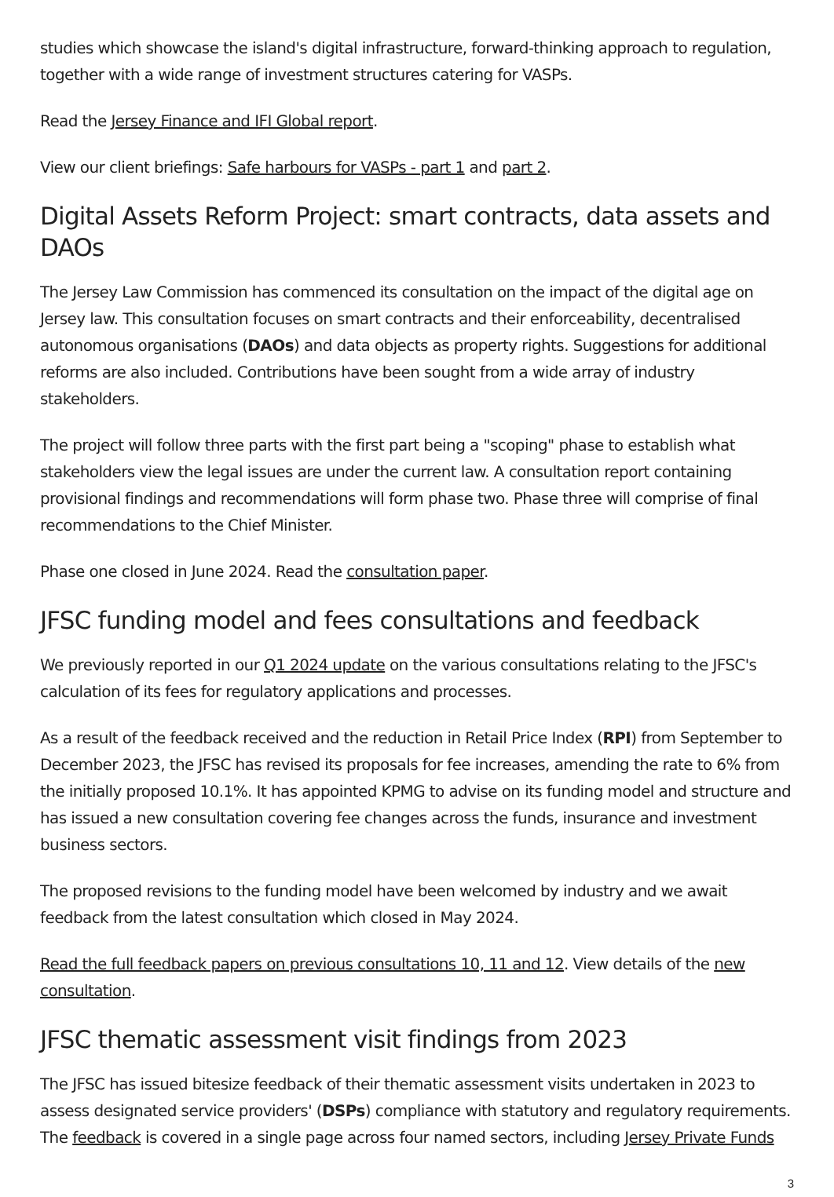studies which showcase the island's digital infrastructure, forward-thinking approach to regulation, together with a wide range of investment structures catering for VASPs.
Read the Jersey Finance and IFI Global report.
View our client briefings: Safe harbours for VASPs - part 1 and part 2.
Digital Assets Reform Project: smart contracts, data assets and DAOs
The Jersey Law Commission has commenced its consultation on the impact of the digital age on Jersey law. This consultation focuses on smart contracts and their enforceability, decentralised autonomous organisations (DAOs) and data objects as property rights. Suggestions for additional reforms are also included. Contributions have been sought from a wide array of industry stakeholders.
The project will follow three parts with the first part being a "scoping" phase to establish what stakeholders view the legal issues are under the current law. A consultation report containing provisional findings and recommendations will form phase two. Phase three will comprise of final recommendations to the Chief Minister.
Phase one closed in June 2024. Read the consultation paper.
JFSC funding model and fees consultations and feedback
We previously reported in our Q1 2024 update on the various consultations relating to the JFSC's calculation of its fees for regulatory applications and processes.
As a result of the feedback received and the reduction in Retail Price Index (RPI) from September to December 2023, the JFSC has revised its proposals for fee increases, amending the rate to 6% from the initially proposed 10.1%. It has appointed KPMG to advise on its funding model and structure and has issued a new consultation covering fee changes across the funds, insurance and investment business sectors.
The proposed revisions to the funding model have been welcomed by industry and we await feedback from the latest consultation which closed in May 2024.
Read the full feedback papers on previous consultations 10, 11 and 12. View details of the new consultation.
JFSC thematic assessment visit findings from 2023
The JFSC has issued bitesize feedback of their thematic assessment visits undertaken in 2023 to assess designated service providers' (DSPs) compliance with statutory and regulatory requirements. The feedback is covered in a single page across four named sectors, including Jersey Private Funds
3